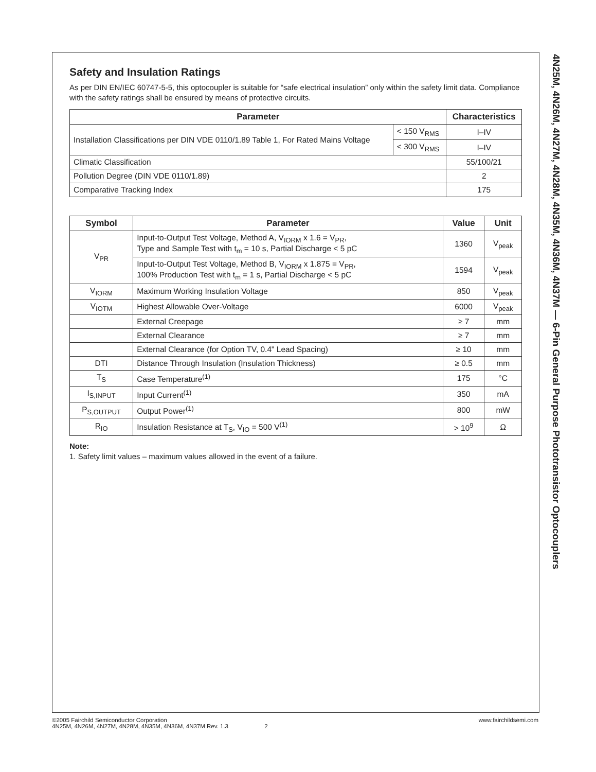Safety and Insulation Ratings
As per DIN EN/IEC 60747-5-5, this optocoupler is suitable for “safe electrical insulation” only within the safety limit data. Compliance with the safety ratings shall be ensured by means of protective circuits.
| Parameter | | Characteristics |
| --- | --- | --- |
| Installation Classifications per DIN VDE 0110/1.89 Table 1, For Rated Mains Voltage | < 150 V<sub>RMS</sub> | I–IV |
| | < 300 V<sub>RMS</sub> | I–IV |
| Climatic Classification | | 55/100/21 |
| Pollution Degree (DIN VDE 0110/1.89) | | 2 |
| Comparative Tracking Index | | 175 |
| Symbol | Parameter | Value | Unit |
| --- | --- | --- | --- |
| V<sub>PR</sub> | Input-to-Output Test Voltage, Method A, V<sub>IORM</sub> x 1.6 = V<sub>PR</sub>, Type and Sample Test with t<sub>m</sub> = 10 s, Partial Discharge < 5 pC | 1360 | V<sub>peak</sub> |
| | Input-to-Output Test Voltage, Method B, V<sub>IORM</sub> x 1.875 = V<sub>PR</sub>, 100% Production Test with t<sub>m</sub> = 1 s, Partial Discharge < 5 pC | 1594 | V<sub>peak</sub> |
| V<sub>IORM</sub> | Maximum Working Insulation Voltage | 850 | V<sub>peak</sub> |
| V<sub>IOTM</sub> | Highest Allowable Over-Voltage | 6000 | V<sub>peak</sub> |
| | External Creepage | ≥ 7 | mm |
| | External Clearance | ≥ 7 | mm |
| | External Clearance (for Option TV, 0.4" Lead Spacing) | ≥ 10 | mm |
| DTI | Distance Through Insulation (Insulation Thickness) | ≥ 0.5 | mm |
| T<sub>S</sub> | Case Temperature<sup>(1)</sup> | 175 | °C |
| I<sub>S,INPUT</sub> | Input Current<sup>(1)</sup> | 350 | mA |
| P<sub>S,OUTPUT</sub> | Output Power<sup>(1)</sup> | 800 | mW |
| R<sub>IO</sub> | Insulation Resistance at T<sub>S</sub>, V<sub>IO</sub> = 500 V<sup>(1)</sup> | > 10<sup>9</sup> | Ω |
Note:
1. Safety limit values – maximum values allowed in the event of a failure.
4N25M, 4N26M, 4N27M, 4N28M, 4N35M, 4N36M, 4N37M — 6-Pin General Purpose Phototransistor Optocouplers
©2005 Fairchild Semiconductor Corporation
4N25M, 4N26M, 4N27M, 4N28M, 4N35M, 4N36M, 4N37M Rev. 1.3 2
www.fairchildsemi.com